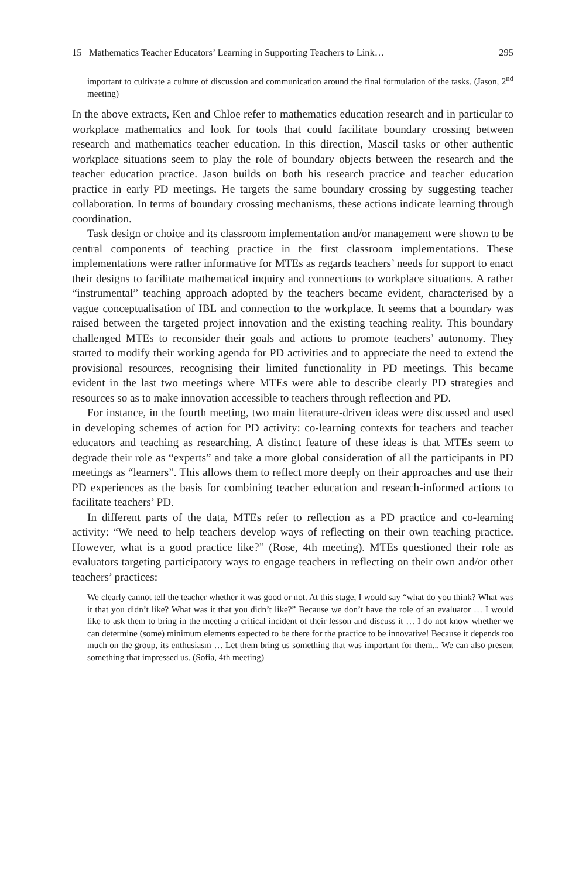15 Mathematics Teacher Educators’ Learning in Supporting Teachers to Link… 295
important to cultivate a culture of discussion and communication around the final formulation of the tasks. (Jason, 2<sup>nd</sup> meeting)
In the above extracts, Ken and Chloe refer to mathematics education research and in particular to workplace mathematics and look for tools that could facilitate boundary crossing between research and mathematics teacher education. In this direction, Mascil tasks or other authentic workplace situations seem to play the role of boundary objects between the research and the teacher education practice. Jason builds on both his research practice and teacher education practice in early PD meetings. He targets the same boundary crossing by suggesting teacher collaboration. In terms of boundary crossing mechanisms, these actions indicate learning through coordination.
Task design or choice and its classroom implementation and/or management were shown to be central components of teaching practice in the first classroom implementations. These implementations were rather informative for MTEs as regards teachers’ needs for support to enact their designs to facilitate mathematical inquiry and connections to workplace situations. A rather “instrumental” teaching approach adopted by the teachers became evident, characterised by a vague conceptualisation of IBL and connection to the workplace. It seems that a boundary was raised between the targeted project innovation and the existing teaching reality. This boundary challenged MTEs to reconsider their goals and actions to promote teachers’ autonomy. They started to modify their working agenda for PD activities and to appreciate the need to extend the provisional resources, recognising their limited functionality in PD meetings. This became evident in the last two meetings where MTEs were able to describe clearly PD strategies and resources so as to make innovation accessible to teachers through reflection and PD.
For instance, in the fourth meeting, two main literature-driven ideas were discussed and used in developing schemes of action for PD activity: co-learning contexts for teachers and teacher educators and teaching as researching. A distinct feature of these ideas is that MTEs seem to degrade their role as “experts” and take a more global consideration of all the participants in PD meetings as “learners”. This allows them to reflect more deeply on their approaches and use their PD experiences as the basis for combining teacher education and research-informed actions to facilitate teachers’ PD.
In different parts of the data, MTEs refer to reflection as a PD practice and co-learning activity: “We need to help teachers develop ways of reflecting on their own teaching practice. However, what is a good practice like?” (Rose, 4th meeting). MTEs questioned their role as evaluators targeting participatory ways to engage teachers in reflecting on their own and/or other teachers’ practices:
We clearly cannot tell the teacher whether it was good or not. At this stage, I would say “what do you think? What was it that you didn’t like? What was it that you didn’t like?” Because we don’t have the role of an evaluator … I would like to ask them to bring in the meeting a critical incident of their lesson and discuss it … I do not know whether we can determine (some) minimum elements expected to be there for the practice to be innovative! Because it depends too much on the group, its enthusiasm … Let them bring us something that was important for them... We can also present something that impressed us. (Sofia, 4th meeting)